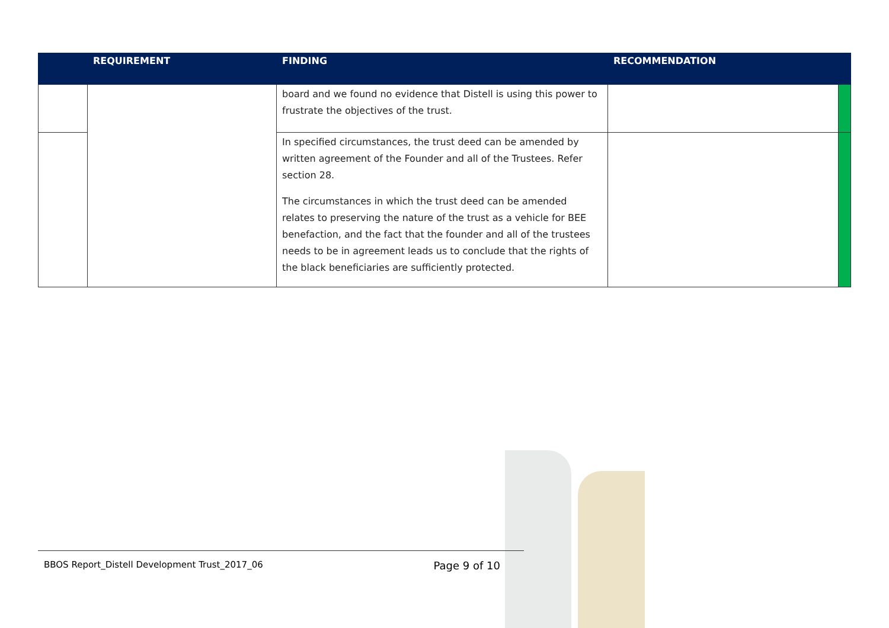| | REQUIREMENT | FINDING | RECOMMENDATION | |
| --- | --- | --- | --- | --- |
| | | board and we found no evidence that Distell is using this power to frustrate the objectives of the trust. | | |
| | | In specified circumstances, the trust deed can be amended by written agreement of the Founder and all of the Trustees. Refer section 28. The circumstances in which the trust deed can be amended relates to preserving the nature of the trust as a vehicle for BEE benefaction, and the fact that the founder and all of the trustees needs to be in agreement leads us to conclude that the rights of the black beneficiaries are sufficiently protected. | | |
BBOS Report_Distell Development Trust_2017_06 Page 9 of 10